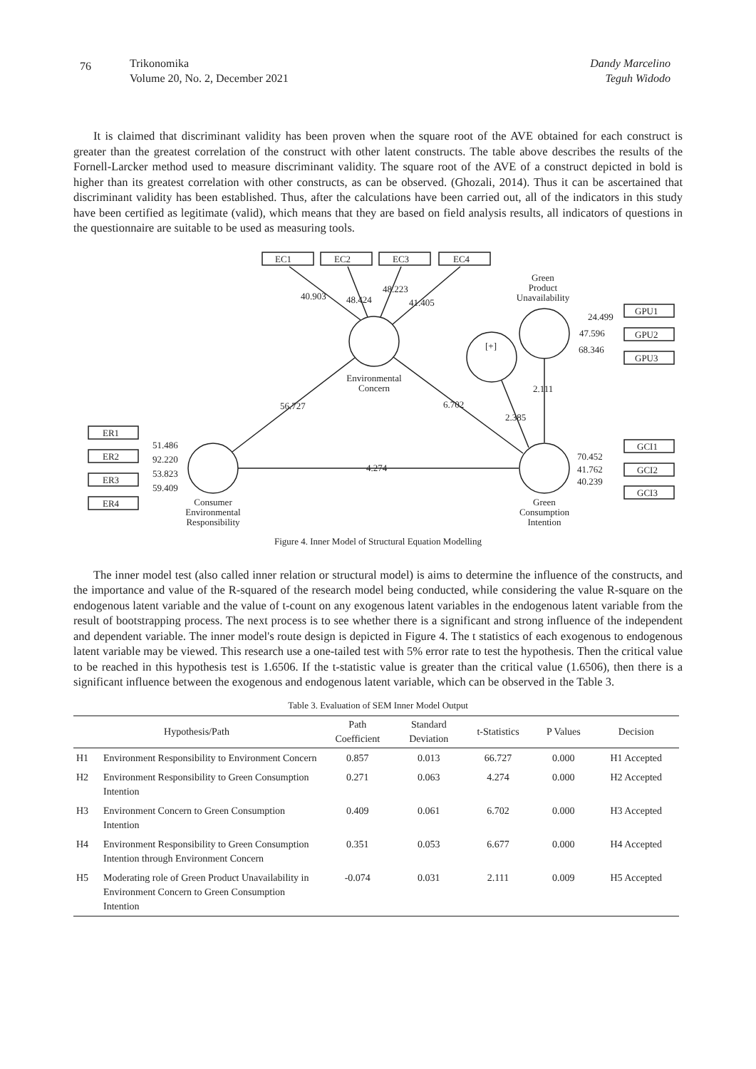76
Trikonomika
Volume 20, No. 2, December 2021
Dandy Marcelino
Teguh Widodo
It is claimed that discriminant validity has been proven when the square root of the AVE obtained for each construct is greater than the greatest correlation of the construct with other latent constructs. The table above describes the results of the Fornell-Larcker method used to measure discriminant validity. The square root of the AVE of a construct depicted in bold is higher than its greatest correlation with other constructs, as can be observed. (Ghozali, 2014). Thus it can be ascertained that discriminant validity has been established. Thus, after the calculations have been carried out, all of the indicators in this study have been certified as legitimate (valid), which means that they are based on field analysis results, all indicators of questions in the questionnaire are suitable to be used as measuring tools.
EC1
EC2
EC3
EC4
GPU1
GPU2
GPU3
GCI1
GCI2
GCI3
ER1
ER2
ER3
ER4
40.903
48.424
48.223
41.405
24.499
47.596
68.346
70.452
41.762
40.239
51.486
92.220
53.823
59.409
56.727
6.702
2.111
2.385
4.274
[+]
Environmental
Concern
Green
Product
Unavailability
Green
Consumption
Intention
Consumer
Environmental
Responsibility
Figure 4. Inner Model of Structural Equation Modelling
The inner model test (also called inner relation or structural model) is aims to determine the influence of the constructs, and the importance and value of the R-squared of the research model being conducted, while considering the value R-square on the endogenous latent variable and the value of t-count on any exogenous latent variables in the endogenous latent variable from the result of bootstrapping process. The next process is to see whether there is a significant and strong influence of the independent and dependent variable. The inner model's route design is depicted in Figure 4. The t statistics of each exogenous to endogenous latent variable may be viewed. This research use a one-tailed test with 5% error rate to test the hypothesis. Then the critical value to be reached in this hypothesis test is 1.6506. If the t-statistic value is greater than the critical value (1.6506), then there is a significant influence between the exogenous and endogenous latent variable, which can be observed in the Table 3.
Table 3. Evaluation of SEM Inner Model Output
| Hypothesis/Path | | Path Coefficient | Standard Deviation | t-Statistics | P Values | Decision |
| --- | --- | --- | --- | --- | --- | --- |
| H1 | Environment Responsibility to Environment Concern | 0.857 | 0.013 | 66.727 | 0.000 | H1 Accepted |
| H2 | Environment Responsibility to Green Consumption Intention | 0.271 | 0.063 | 4.274 | 0.000 | H2 Accepted |
| H3 | Environment Concern to Green Consumption Intention | 0.409 | 0.061 | 6.702 | 0.000 | H3 Accepted |
| H4 | Environment Responsibility to Green Consumption Intention through Environment Concern | 0.351 | 0.053 | 6.677 | 0.000 | H4 Accepted |
| H5 | Moderating role of Green Product Unavailability in Environment Concern to Green Consumption Intention | -0.074 | 0.031 | 2.111 | 0.009 | H5 Accepted |